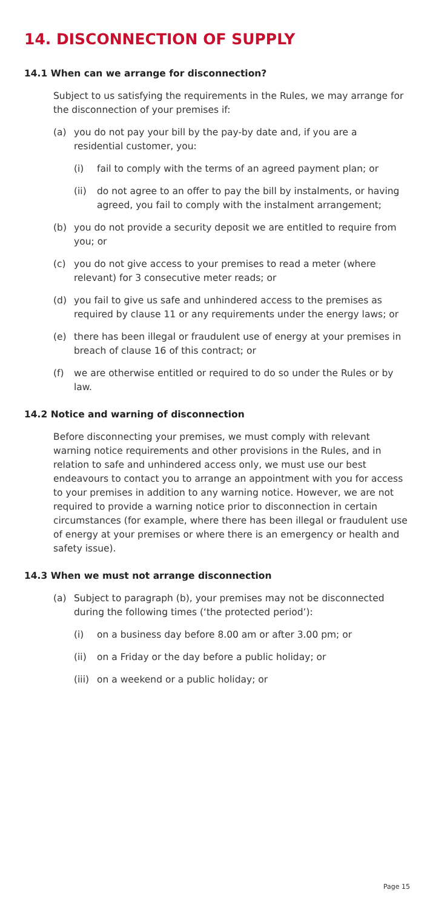14. DISCONNECTION OF SUPPLY
14.1 When can we arrange for disconnection?
Subject to us satisfying the requirements in the Rules, we may arrange for the disconnection of your premises if:
(a) you do not pay your bill by the pay-by date and, if you are a residential customer, you:
(i) fail to comply with the terms of an agreed payment plan; or
(ii) do not agree to an offer to pay the bill by instalments, or having agreed, you fail to comply with the instalment arrangement;
(b) you do not provide a security deposit we are entitled to require from you; or
(c) you do not give access to your premises to read a meter (where relevant) for 3 consecutive meter reads; or
(d) you fail to give us safe and unhindered access to the premises as required by clause 11 or any requirements under the energy laws; or
(e) there has been illegal or fraudulent use of energy at your premises in breach of clause 16 of this contract; or
(f) we are otherwise entitled or required to do so under the Rules or by law.
14.2 Notice and warning of disconnection
Before disconnecting your premises, we must comply with relevant warning notice requirements and other provisions in the Rules, and in relation to safe and unhindered access only, we must use our best endeavours to contact you to arrange an appointment with you for access to your premises in addition to any warning notice. However, we are not required to provide a warning notice prior to disconnection in certain circumstances (for example, where there has been illegal or fraudulent use of energy at your premises or where there is an emergency or health and safety issue).
14.3 When we must not arrange disconnection
(a) Subject to paragraph (b), your premises may not be disconnected during the following times (‘the protected period’):
(i) on a business day before 8.00 am or after 3.00 pm; or
(ii) on a Friday or the day before a public holiday; or
(iii) on a weekend or a public holiday; or
Page 15